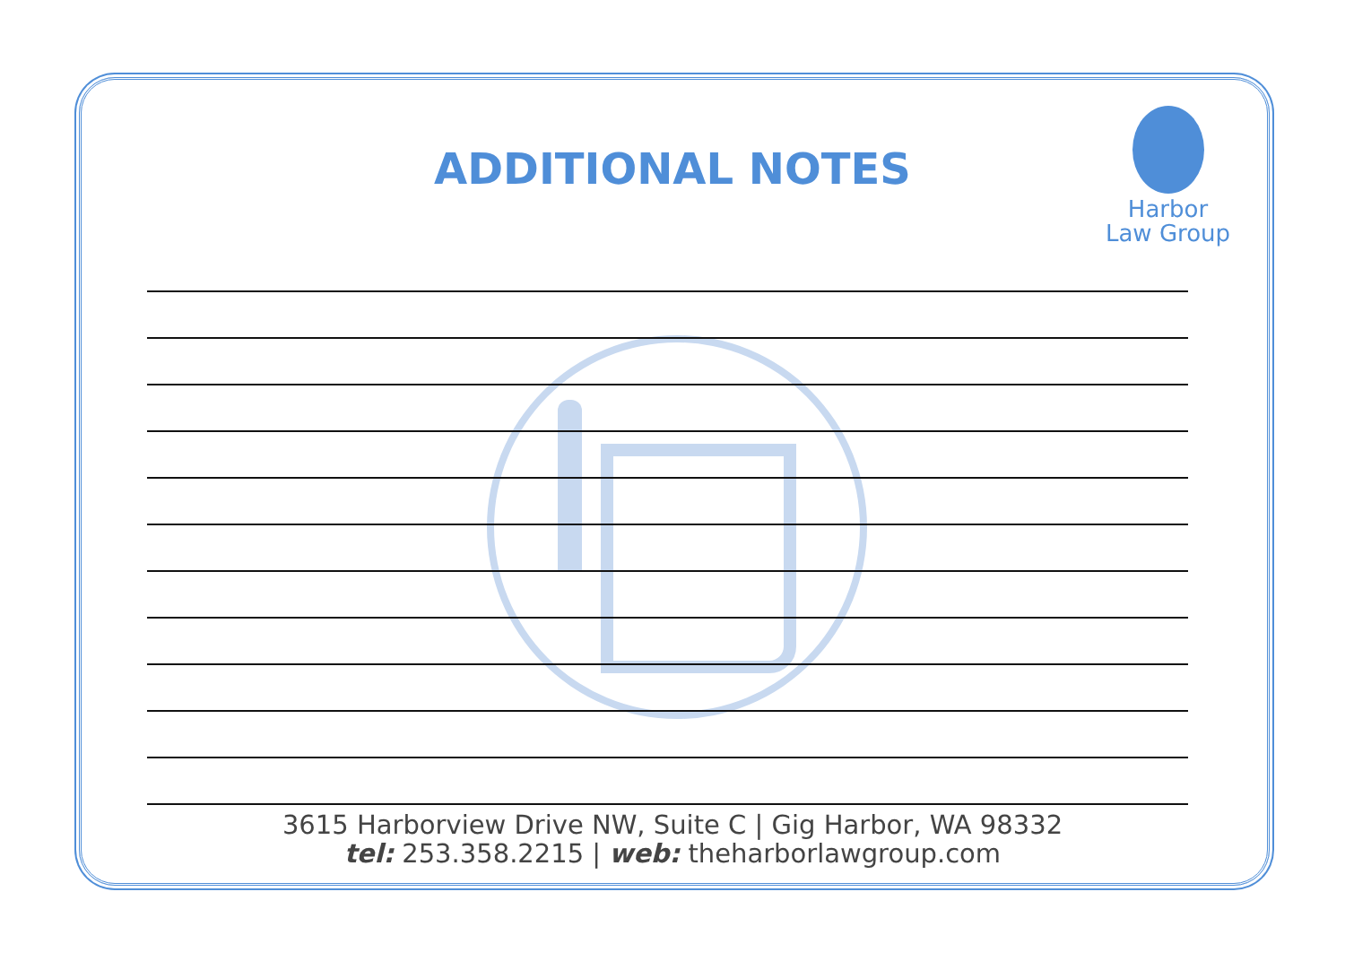ADDITIONAL NOTES
Harbor
Law Group
3615 Harborview Drive NW, Suite C | Gig Harbor, WA 98332
tel: 253.358.2215 | web: theharborlawgroup.com